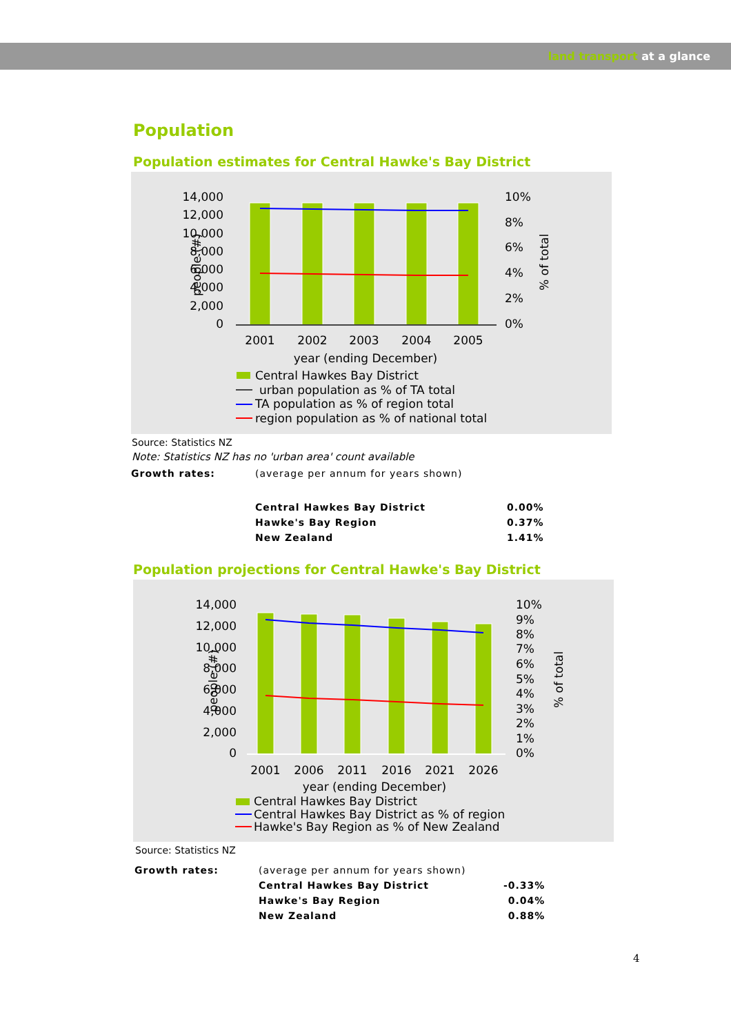land transport at a glance
Population
Population estimates for Central Hawke's Bay District
14,000
12,000
10,000
8,000
6,000
4,000
2,000
0
10%
8%
6%
4%
2%
0%
people (#)
% of total
2001
2002
2003
2004
2005
year (ending December)
Central Hawkes Bay District
urban population as % of TA total
TA population as % of region total
region population as % of national total
Source: Statistics NZ
Note: Statistics NZ has no 'urban area' count available
| Growth rates: | (average per annum for years shown) | |
| | Central Hawkes Bay District | 0.00% |
| | Hawke's Bay Region | 0.37% |
| | New Zealand | 1.41% |
Population projections for Central Hawke's Bay District
14,000
12,000
10,000
8,000
6,000
4,000
2,000
0
10%
9%
8%
7%
6%
5%
4%
3%
2%
1%
0%
people (#)
% of total
2001
2006
2011
2016
2021
2026
year (ending December)
Central Hawkes Bay District
Central Hawkes Bay District as % of region
Hawke's Bay Region as % of New Zealand
Source: Statistics NZ
| Growth rates: | (average per annum for years shown) | |
| | Central Hawkes Bay District | -0.33% |
| | Hawke's Bay Region | 0.04% |
| | New Zealand | 0.88% |
4